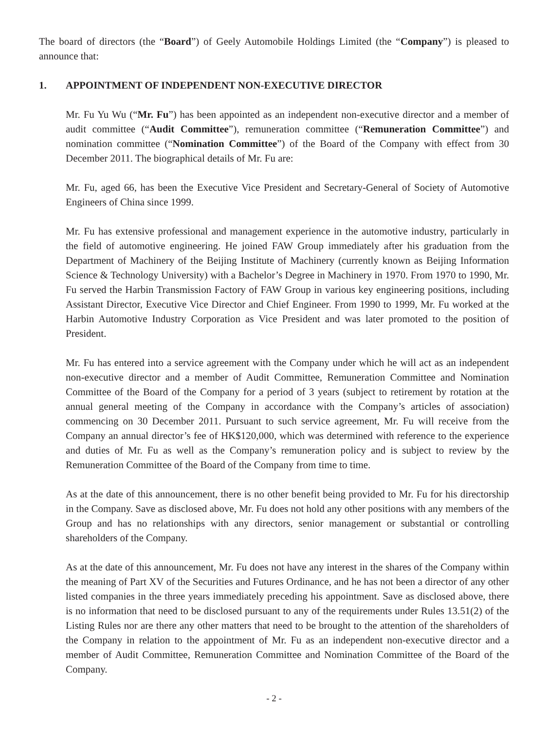The board of directors (the “Board”) of Geely Automobile Holdings Limited (the “Company”) is pleased to announce that:
1. APPOINTMENT OF INDEPENDENT NON-EXECUTIVE DIRECTOR
Mr. Fu Yu Wu (“Mr. Fu”) has been appointed as an independent non-executive director and a member of audit committee (“Audit Committee”), remuneration committee (“Remuneration Committee”) and nomination committee (“Nomination Committee”) of the Board of the Company with effect from 30 December 2011. The biographical details of Mr. Fu are:
Mr. Fu, aged 66, has been the Executive Vice President and Secretary-General of Society of Automotive Engineers of China since 1999.
Mr. Fu has extensive professional and management experience in the automotive industry, particularly in the field of automotive engineering. He joined FAW Group immediately after his graduation from the Department of Machinery of the Beijing Institute of Machinery (currently known as Beijing Information Science & Technology University) with a Bachelor’s Degree in Machinery in 1970. From 1970 to 1990, Mr. Fu served the Harbin Transmission Factory of FAW Group in various key engineering positions, including Assistant Director, Executive Vice Director and Chief Engineer. From 1990 to 1999, Mr. Fu worked at the Harbin Automotive Industry Corporation as Vice President and was later promoted to the position of President.
Mr. Fu has entered into a service agreement with the Company under which he will act as an independent non-executive director and a member of Audit Committee, Remuneration Committee and Nomination Committee of the Board of the Company for a period of 3 years (subject to retirement by rotation at the annual general meeting of the Company in accordance with the Company’s articles of association) commencing on 30 December 2011. Pursuant to such service agreement, Mr. Fu will receive from the Company an annual director’s fee of HK$120,000, which was determined with reference to the experience and duties of Mr. Fu as well as the Company’s remuneration policy and is subject to review by the Remuneration Committee of the Board of the Company from time to time.
As at the date of this announcement, there is no other benefit being provided to Mr. Fu for his directorship in the Company. Save as disclosed above, Mr. Fu does not hold any other positions with any members of the Group and has no relationships with any directors, senior management or substantial or controlling shareholders of the Company.
As at the date of this announcement, Mr. Fu does not have any interest in the shares of the Company within the meaning of Part XV of the Securities and Futures Ordinance, and he has not been a director of any other listed companies in the three years immediately preceding his appointment. Save as disclosed above, there is no information that need to be disclosed pursuant to any of the requirements under Rules 13.51(2) of the Listing Rules nor are there any other matters that need to be brought to the attention of the shareholders of the Company in relation to the appointment of Mr. Fu as an independent non-executive director and a member of Audit Committee, Remuneration Committee and Nomination Committee of the Board of the Company.
- 2 -